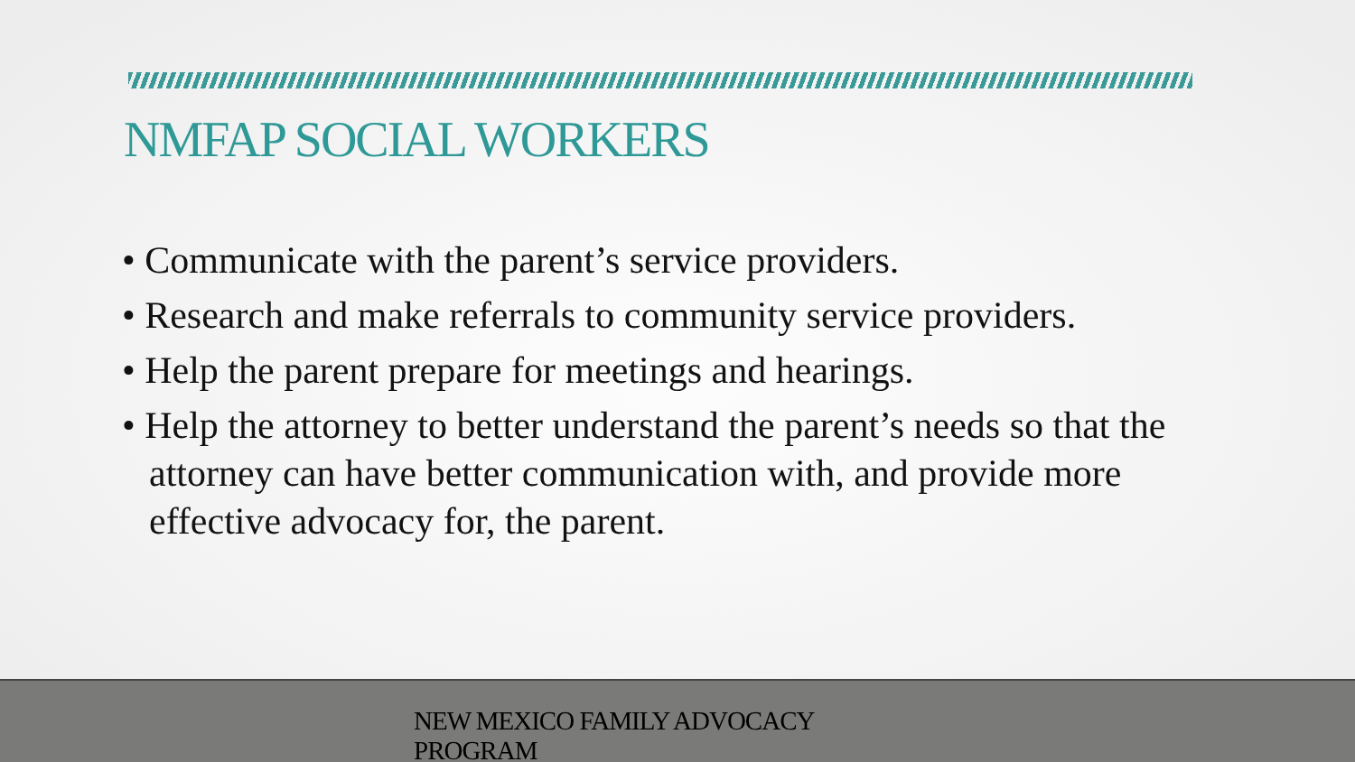NMFAP SOCIAL WORKERS
• Communicate with the parent’s service providers.
• Research and make referrals to community service providers.
• Help the parent prepare for meetings and hearings.
• Help the attorney to better understand the parent’s needs so that the attorney can have better communication with, and provide more effective advocacy for, the parent.
NEW MEXICO FAMILY ADVOCACY
PROGRAM